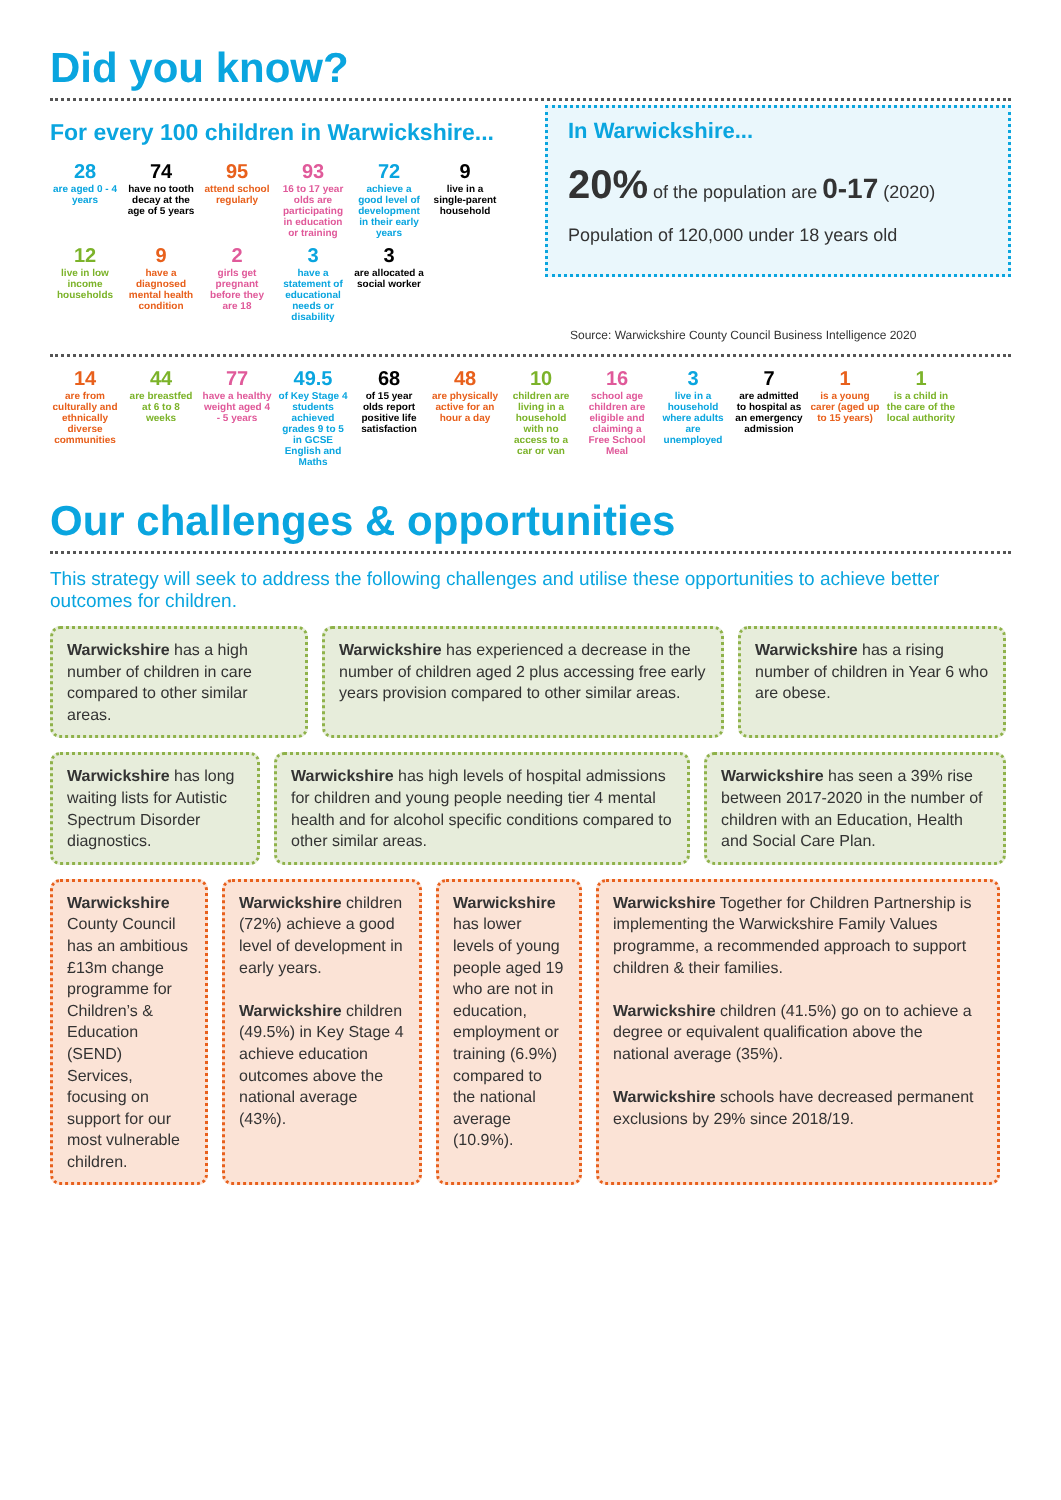Did you know?
For every 100 children in Warwickshire...
28
are aged 0 - 4 years
74
have no tooth decay at the age of 5 years
95
attend school regularly
93
16 to 17 year olds are participating in education or training
72
achieve a good level of development in their early years
9
live in a single-parent household
12
live in low income households
9
have a diagnosed mental health condition
2
girls get pregnant before they are 18
3
have a statement of educational needs or disability
3
are allocated a social worker
In Warwickshire...
20% of the population are 0-17 (2020)
Population of 120,000 under 18 years old
Source: Warwickshire County Council Business Intelligence 2020
14
are from culturally and ethnically diverse communities
44
are breastfed at 6 to 8 weeks
77
have a healthy weight aged 4 - 5 years
49.5
of Key Stage 4 students achieved grades 9 to 5 in GCSE English and Maths
68
of 15 year olds report positive life satisfaction
48
are physically active for an hour a day
10
children are living in a household with no access to a car or van
16
school age children are eligible and claiming a Free School Meal
3
live in a household where adults are unemployed
7
are admitted to hospital as an emergency admission
1
is a young carer (aged up to 15 years)
1
is a child in the care of the local authority
Our challenges & opportunities
This strategy will seek to address the following challenges and utilise these opportunities to achieve better outcomes for children.
Warwickshire has a high number of children in care compared to other similar areas.
Warwickshire has experienced a decrease in the number of children aged 2 plus accessing free early years provision compared to other similar areas.
Warwickshire has a rising number of children in Year 6 who are obese.
Warwickshire has long waiting lists for Autistic Spectrum Disorder diagnostics.
Warwickshire has high levels of hospital admissions for children and young people needing tier 4 mental health and for alcohol specific conditions compared to other similar areas.
Warwickshire has seen a 39% rise between 2017-2020 in the number of children with an Education, Health and Social Care Plan.
Warwickshire County Council has an ambitious £13m change programme for Children’s & Education (SEND) Services, focusing on support for our most vulnerable children.
Warwickshire children (72%) achieve a good level of development in early years.
Warwickshire children (49.5%) in Key Stage 4 achieve education outcomes above the national average (43%).
Warwickshire has lower levels of young people aged 19 who are not in education, employment or training (6.9%) compared to the national average (10.9%).
Warwickshire Together for Children Partnership is implementing the Warwickshire Family Values programme, a recommended approach to support children & their families.
Warwickshire children (41.5%) go on to achieve a degree or equivalent qualification above the national average (35%).
Warwickshire schools have decreased permanent exclusions by 29% since 2018/19.